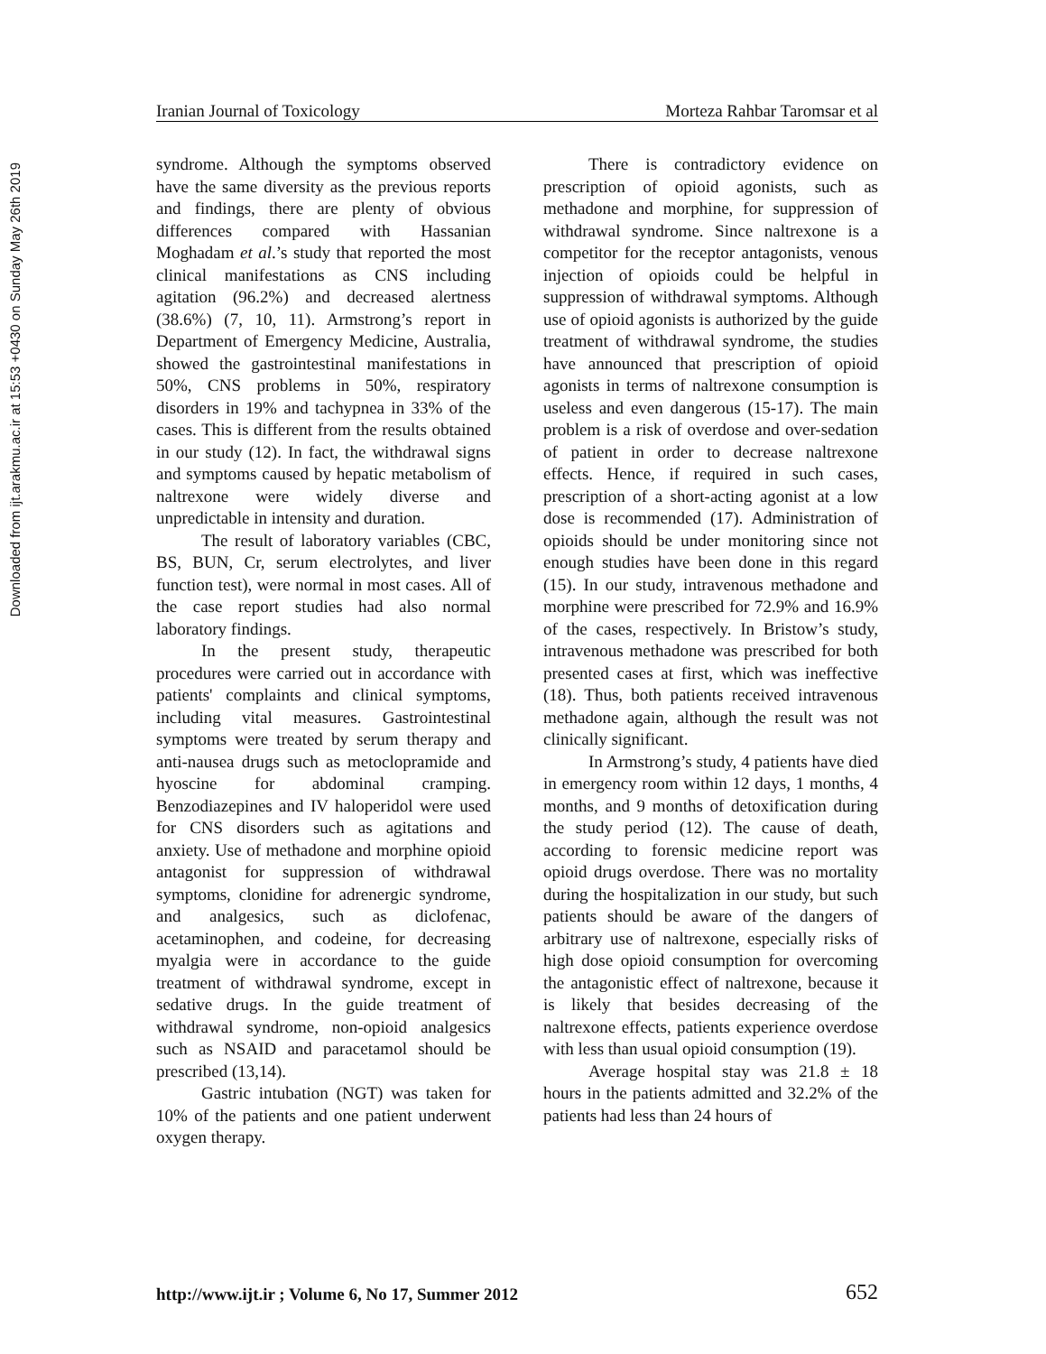Downloaded from ijt.arakmu.ac.ir at 15:53 +0430 on Sunday May 26th 2019
Iranian Journal of Toxicology Morteza Rahbar Taromsar et al
syndrome. Although the symptoms observed have the same diversity as the previous reports and findings, there are plenty of obvious differences compared with Hassanian Moghadam et al.’s study that reported the most clinical manifestations as CNS including agitation (96.2%) and decreased alertness (38.6%) (7, 10, 11). Armstrong’s report in Department of Emergency Medicine, Australia, showed the gastrointestinal manifestations in 50%, CNS problems in 50%, respiratory disorders in 19% and tachypnea in 33% of the cases. This is different from the results obtained in our study (12). In fact, the withdrawal signs and symptoms caused by hepatic metabolism of naltrexone were widely diverse and unpredictable in intensity and duration.
The result of laboratory variables (CBC, BS, BUN, Cr, serum electrolytes, and liver function test), were normal in most cases. All of the case report studies had also normal laboratory findings.
In the present study, therapeutic procedures were carried out in accordance with patients' complaints and clinical symptoms, including vital measures. Gastrointestinal symptoms were treated by serum therapy and anti-nausea drugs such as metoclopramide and hyoscine for abdominal cramping. Benzodiazepines and IV haloperidol were used for CNS disorders such as agitations and anxiety. Use of methadone and morphine opioid antagonist for suppression of withdrawal symptoms, clonidine for adrenergic syndrome, and analgesics, such as diclofenac, acetaminophen, and codeine, for decreasing myalgia were in accordance to the guide treatment of withdrawal syndrome, except in sedative drugs. In the guide treatment of withdrawal syndrome, non-opioid analgesics such as NSAID and paracetamol should be prescribed (13,14).
Gastric intubation (NGT) was taken for 10% of the patients and one patient underwent oxygen therapy.
There is contradictory evidence on prescription of opioid agonists, such as methadone and morphine, for suppression of withdrawal syndrome. Since naltrexone is a competitor for the receptor antagonists, venous injection of opioids could be helpful in suppression of withdrawal symptoms. Although use of opioid agonists is authorized by the guide treatment of withdrawal syndrome, the studies have announced that prescription of opioid agonists in terms of naltrexone consumption is useless and even dangerous (15-17). The main problem is a risk of overdose and over-sedation of patient in order to decrease naltrexone effects. Hence, if required in such cases, prescription of a short-acting agonist at a low dose is recommended (17). Administration of opioids should be under monitoring since not enough studies have been done in this regard (15). In our study, intravenous methadone and morphine were prescribed for 72.9% and 16.9% of the cases, respectively. In Bristow’s study, intravenous methadone was prescribed for both presented cases at first, which was ineffective (18). Thus, both patients received intravenous methadone again, although the result was not clinically significant.
In Armstrong’s study, 4 patients have died in emergency room within 12 days, 1 months, 4 months, and 9 months of detoxification during the study period (12). The cause of death, according to forensic medicine report was opioid drugs overdose. There was no mortality during the hospitalization in our study, but such patients should be aware of the dangers of arbitrary use of naltrexone, especially risks of high dose opioid consumption for overcoming the antagonistic effect of naltrexone, because it is likely that besides decreasing of the naltrexone effects, patients experience overdose with less than usual opioid consumption (19).
Average hospital stay was 21.8 ± 18 hours in the patients admitted and 32.2% of the patients had less than 24 hours of
http://www.ijt.ir ; Volume 6, No 17, Summer 2012 652